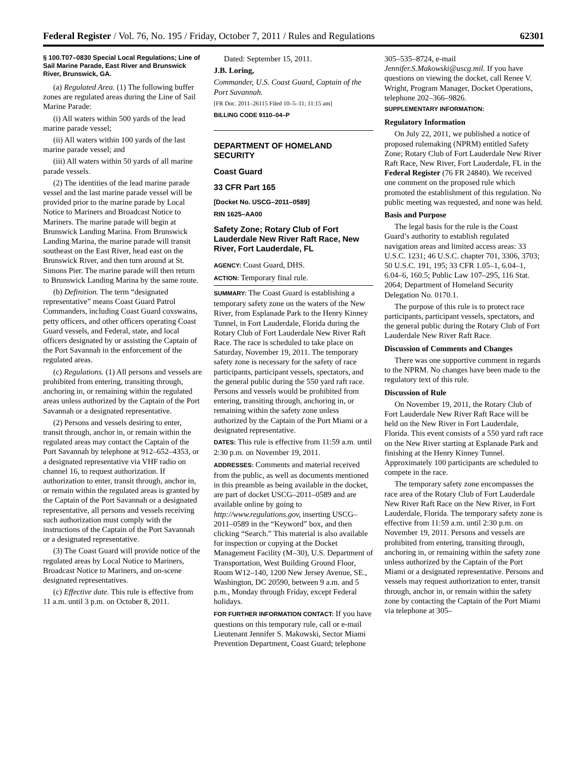Federal Register / Vol. 76, No. 195 / Friday, October 7, 2011 / Rules and Regulations 62301
§ 100.T07–0830 Special Local Regulations; Line of Sail Marine Parade, East River and Brunswick River, Brunswick, GA.
(a) Regulated Area. (1) The following buffer zones are regulated areas during the Line of Sail Marine Parade:
(i) All waters within 500 yards of the lead marine parade vessel;
(ii) All waters within 100 yards of the last marine parade vessel; and
(iii) All waters within 50 yards of all marine parade vessels.
(2) The identities of the lead marine parade vessel and the last marine parade vessel will be provided prior to the marine parade by Local Notice to Mariners and Broadcast Notice to Mariners. The marine parade will begin at Brunswick Landing Marina. From Brunswick Landing Marina, the marine parade will transit southeast on the East River, head east on the Brunswick River, and then turn around at St. Simons Pier. The marine parade will then return to Brunswick Landing Marina by the same route.
(b) Definition. The term “designated representative” means Coast Guard Patrol Commanders, including Coast Guard coxswains, petty officers, and other officers operating Coast Guard vessels, and Federal, state, and local officers designated by or assisting the Captain of the Port Savannah in the enforcement of the regulated areas.
(c) Regulations. (1) All persons and vessels are prohibited from entering, transiting through, anchoring in, or remaining within the regulated areas unless authorized by the Captain of the Port Savannah or a designated representative.
(2) Persons and vessels desiring to enter, transit through, anchor in, or remain within the regulated areas may contact the Captain of the Port Savannah by telephone at 912–652–4353, or a designated representative via VHF radio on channel 16, to request authorization. If authorization to enter, transit through, anchor in, or remain within the regulated areas is granted by the Captain of the Port Savannah or a designated representative, all persons and vessels receiving such authorization must comply with the instructions of the Captain of the Port Savannah or a designated representative.
(3) The Coast Guard will provide notice of the regulated areas by Local Notice to Mariners, Broadcast Notice to Mariners, and on-scene designated representatives.
(c) Effective date. This rule is effective from 11 a.m. until 3 p.m. on October 8, 2011.
Dated: September 15, 2011.
J.B. Loring,
Commander, U.S. Coast Guard, Captain of the Port Savannah.
[FR Doc. 2011–26115 Filed 10–5–11; 11:15 am]
BILLING CODE 9110–04–P
DEPARTMENT OF HOMELAND SECURITY
Coast Guard
33 CFR Part 165
[Docket No. USCG–2011–0589]
RIN 1625–AA00
Safety Zone; Rotary Club of Fort Lauderdale New River Raft Race, New River, Fort Lauderdale, FL
AGENCY: Coast Guard, DHS.
ACTION: Temporary final rule.
SUMMARY: The Coast Guard is establishing a temporary safety zone on the waters of the New River, from Esplanade Park to the Henry Kinney Tunnel, in Fort Lauderdale, Florida during the Rotary Club of Fort Lauderdale New River Raft Race. The race is scheduled to take place on Saturday, November 19, 2011. The temporary safety zone is necessary for the safety of race participants, participant vessels, spectators, and the general public during the 550 yard raft race. Persons and vessels would be prohibited from entering, transiting through, anchoring in, or remaining within the safety zone unless authorized by the Captain of the Port Miami or a designated representative.
DATES: This rule is effective from 11:59 a.m. until 2:30 p.m. on November 19, 2011.
ADDRESSES: Comments and material received from the public, as well as documents mentioned in this preamble as being available in the docket, are part of docket USCG–2011–0589 and are available online by going to http://www.regulations.gov, inserting USCG–2011–0589 in the “Keyword” box, and then clicking “Search.” This material is also available for inspection or copying at the Docket Management Facility (M–30), U.S. Department of Transportation, West Building Ground Floor, Room W12–140, 1200 New Jersey Avenue, SE., Washington, DC 20590, between 9 a.m. and 5 p.m., Monday through Friday, except Federal holidays.
FOR FURTHER INFORMATION CONTACT: If you have questions on this temporary rule, call or e-mail Lieutenant Jennifer S. Makowski, Sector Miami Prevention Department, Coast Guard; telephone
305–535–8724, e-mail Jennifer.S.Makowski@uscg.mil. If you have questions on viewing the docket, call Renee V. Wright, Program Manager, Docket Operations, telephone 202–366–9826.
SUPPLEMENTARY INFORMATION:
Regulatory Information
On July 22, 2011, we published a notice of proposed rulemaking (NPRM) entitled Safety Zone; Rotary Club of Fort Lauderdale New River Raft Race, New River, Fort Lauderdale, FL in the Federal Register (76 FR 24840). We received one comment on the proposed rule which promoted the establishment of this regulation. No public meeting was requested, and none was held.
Basis and Purpose
The legal basis for the rule is the Coast Guard’s authority to establish regulated navigation areas and limited access areas: 33 U.S.C. 1231; 46 U.S.C. chapter 701, 3306, 3703; 50 U.S.C. 191, 195; 33 CFR 1.05–1, 6.04–1, 6.04–6, 160.5; Public Law 107–295, 116 Stat. 2064; Department of Homeland Security Delegation No. 0170.1.
The purpose of this rule is to protect race participants, participant vessels, spectators, and the general public during the Rotary Club of Fort Lauderdale New River Raft Race.
Discussion of Comments and Changes
There was one supportive comment in regards to the NPRM. No changes have been made to the regulatory text of this rule.
Discussion of Rule
On November 19, 2011, the Rotary Club of Fort Lauderdale New River Raft Race will be held on the New River in Fort Lauderdale, Florida. This event consists of a 550 yard raft race on the New River starting at Esplanade Park and finishing at the Henry Kinney Tunnel. Approximately 100 participants are scheduled to compete in the race.
The temporary safety zone encompasses the race area of the Rotary Club of Fort Lauderdale New River Raft Race on the New River, in Fort Lauderdale, Florida. The temporary safety zone is effective from 11:59 a.m. until 2:30 p.m. on November 19, 2011. Persons and vessels are prohibited from entering, transiting through, anchoring in, or remaining within the safety zone unless authorized by the Captain of the Port Miami or a designated representative. Persons and vessels may request authorization to enter, transit through, anchor in, or remain within the safety zone by contacting the Captain of the Port Miami via telephone at 305–